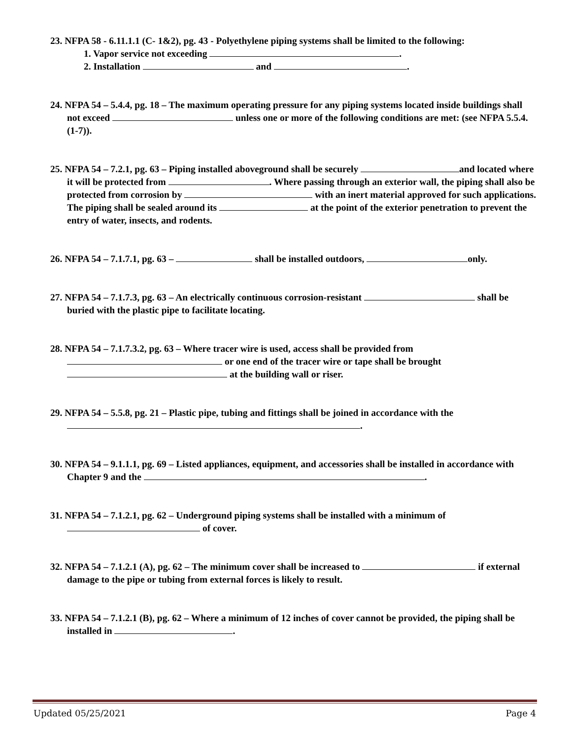23. NFPA 58 - 6.11.1.1 (C- 1&2), pg. 43 - Polyethylene piping systems shall be limited to the following:
1. Vapor service not exceeding .
2. Installation and .
24. NFPA 54 – 5.4.4, pg. 18 – The maximum operating pressure for any piping systems located inside buildings shall not exceed unless one or more of the following conditions are met: (see NFPA 5.5.4. (1-7)).
25. NFPA 54 – 7.2.1, pg. 63 – Piping installed aboveground shall be securely and located where it will be protected from . Where passing through an exterior wall, the piping shall also be protected from corrosion by with an inert material approved for such applications. The piping shall be sealed around its at the point of the exterior penetration to prevent the entry of water, insects, and rodents.
26. NFPA 54 – 7.1.7.1, pg. 63 – shall be installed outdoors, only.
27. NFPA 54 – 7.1.7.3, pg. 63 – An electrically continuous corrosion-resistant shall be buried with the plastic pipe to facilitate locating.
28. NFPA 54 – 7.1.7.3.2, pg. 63 – Where tracer wire is used, access shall be provided from or one end of the tracer wire or tape shall be brought at the building wall or riser.
29. NFPA 54 – 5.5.8, pg. 21 – Plastic pipe, tubing and fittings shall be joined in accordance with the .
30. NFPA 54 – 9.1.1.1, pg. 69 – Listed appliances, equipment, and accessories shall be installed in accordance with Chapter 9 and the .
31. NFPA 54 – 7.1.2.1, pg. 62 – Underground piping systems shall be installed with a minimum of of cover.
32. NFPA 54 – 7.1.2.1 (A), pg. 62 – The minimum cover shall be increased to if external damage to the pipe or tubing from external forces is likely to result.
33. NFPA 54 – 7.1.2.1 (B), pg. 62 – Where a minimum of 12 inches of cover cannot be provided, the piping shall be installed in .
Updated 05/25/2021 Page 4